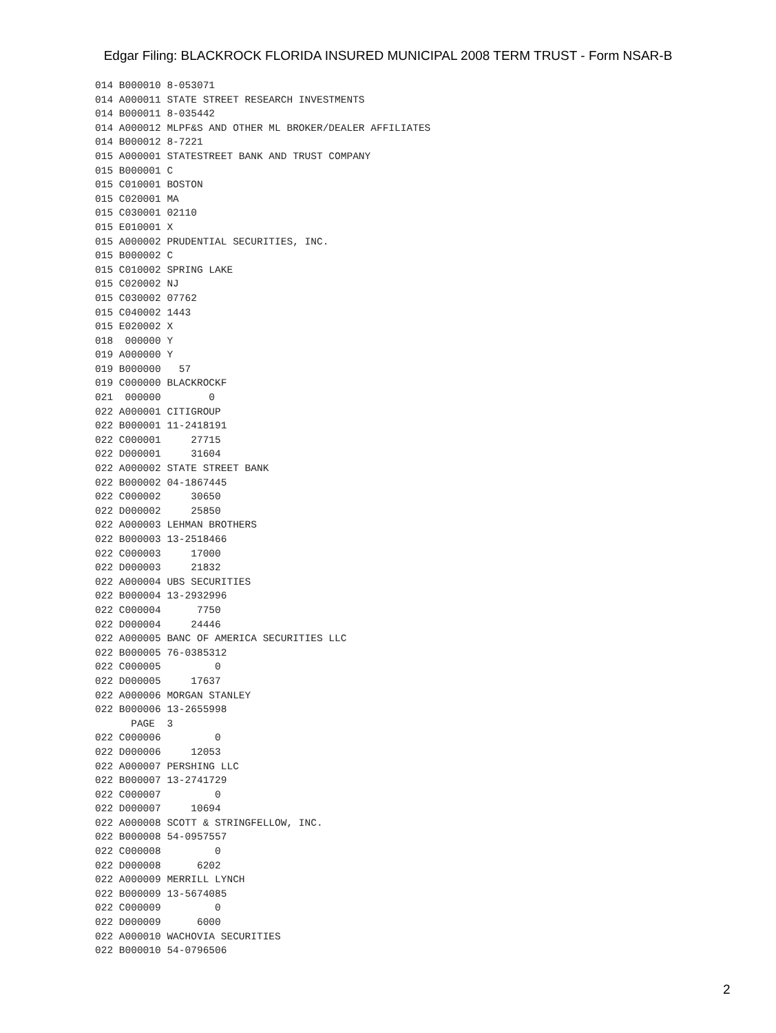Edgar Filing: BLACKROCK FLORIDA INSURED MUNICIPAL 2008 TERM TRUST - Form NSAR-B
014 B000010 8-053071
014 A000011 STATE STREET RESEARCH INVESTMENTS
014 B000011 8-035442
014 A000012 MLPF&S AND OTHER ML BROKER/DEALER AFFILIATES
014 B000012 8-7221
015 A000001 STATESTREET BANK AND TRUST COMPANY
015 B000001 C
015 C010001 BOSTON
015 C020001 MA
015 C030001 02110
015 E010001 X
015 A000002 PRUDENTIAL SECURITIES, INC.
015 B000002 C
015 C010002 SPRING LAKE
015 C020002 NJ
015 C030002 07762
015 C040002 1443
015 E020002 X
018  000000 Y
019 A000000 Y
019 B000000   57
019 C000000 BLACKROCKF
021  000000        0
022 A000001 CITIGROUP
022 B000001 11-2418191
022 C000001     27715
022 D000001     31604
022 A000002 STATE STREET BANK
022 B000002 04-1867445
022 C000002     30650
022 D000002     25850
022 A000003 LEHMAN BROTHERS
022 B000003 13-2518466
022 C000003     17000
022 D000003     21832
022 A000004 UBS SECURITIES
022 B000004 13-2932996
022 C000004      7750
022 D000004     24446
022 A000005 BANC OF AMERICA SECURITIES LLC
022 B000005 76-0385312
022 C000005         0
022 D000005     17637
022 A000006 MORGAN STANLEY
022 B000006 13-2655998
      PAGE  3
022 C000006         0
022 D000006     12053
022 A000007 PERSHING LLC
022 B000007 13-2741729
022 C000007         0
022 D000007     10694
022 A000008 SCOTT & STRINGFELLOW, INC.
022 B000008 54-0957557
022 C000008         0
022 D000008      6202
022 A000009 MERRILL LYNCH
022 B000009 13-5674085
022 C000009         0
022 D000009      6000
022 A000010 WACHOVIA SECURITIES
022 B000010 54-0796506
2